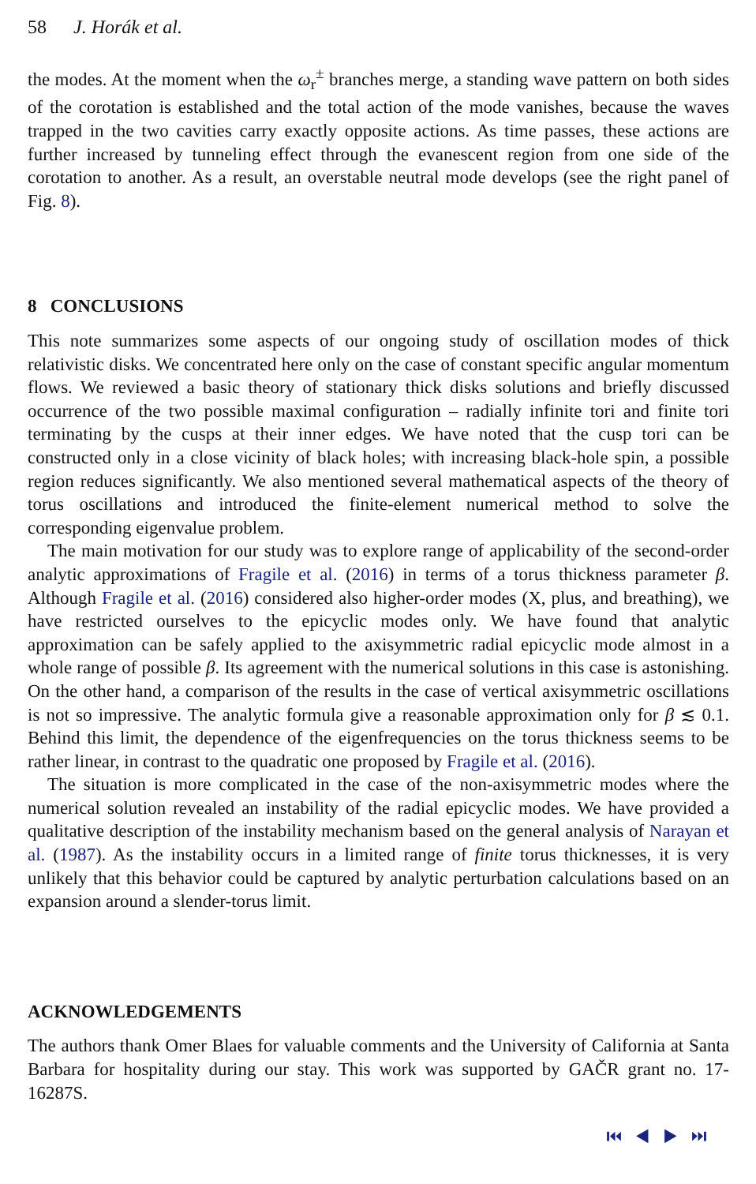58 J. Horák et al.
the modes. At the moment when the ω<sub>r</sub><sup>±</sup> branches merge, a standing wave pattern on both sides of the corotation is established and the total action of the mode vanishes, because the waves trapped in the two cavities carry exactly opposite actions. As time passes, these actions are further increased by tunneling effect through the evanescent region from one side of the corotation to another. As a result, an overstable neutral mode develops (see the right panel of Fig. 8).
8 CONCLUSIONS
This note summarizes some aspects of our ongoing study of oscillation modes of thick relativistic disks. We concentrated here only on the case of constant specific angular momentum flows. We reviewed a basic theory of stationary thick disks solutions and briefly discussed occurrence of the two possible maximal configuration – radially infinite tori and finite tori terminating by the cusps at their inner edges. We have noted that the cusp tori can be constructed only in a close vicinity of black holes; with increasing black-hole spin, a possible region reduces significantly. We also mentioned several mathematical aspects of the theory of torus oscillations and introduced the finite-element numerical method to solve the corresponding eigenvalue problem.
The main motivation for our study was to explore range of applicability of the second-order analytic approximations of Fragile et al. (2016) in terms of a torus thickness parameter β. Although Fragile et al. (2016) considered also higher-order modes (X, plus, and breathing), we have restricted ourselves to the epicyclic modes only. We have found that analytic approximation can be safely applied to the axisymmetric radial epicyclic mode almost in a whole range of possible β. Its agreement with the numerical solutions in this case is astonishing. On the other hand, a comparison of the results in the case of vertical axisymmetric oscillations is not so impressive. The analytic formula give a reasonable approximation only for β ≲ 0.1. Behind this limit, the dependence of the eigenfrequencies on the torus thickness seems to be rather linear, in contrast to the quadratic one proposed by Fragile et al. (2016).
The situation is more complicated in the case of the non-axisymmetric modes where the numerical solution revealed an instability of the radial epicyclic modes. We have provided a qualitative description of the instability mechanism based on the general analysis of Narayan et al. (1987). As the instability occurs in a limited range of finite torus thicknesses, it is very unlikely that this behavior could be captured by analytic perturbation calculations based on an expansion around a slender-torus limit.
ACKNOWLEDGEMENTS
The authors thank Omer Blaes for valuable comments and the University of California at Santa Barbara for hospitality during our stay. This work was supported by GAČR grant no. 17-16287S.
⏮ ◀ ▶ ⏭